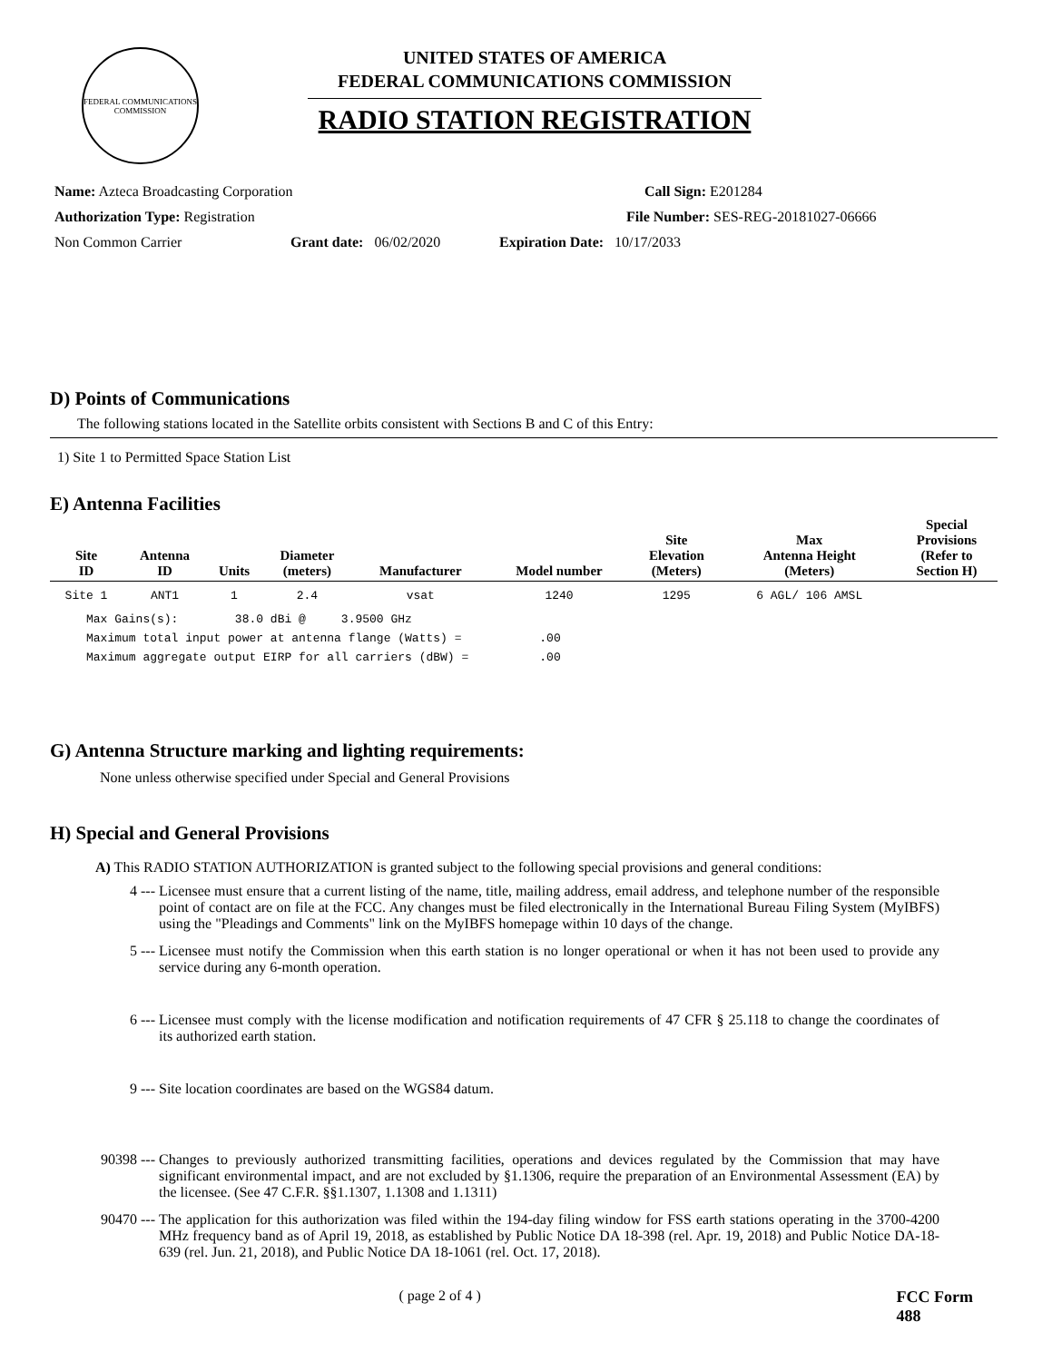FEDERAL COMMUNICATIONS COMMISSION
UNITED STATES OF AMERICA
FEDERAL COMMUNICATIONS COMMISSION
RADIO STATION REGISTRATION
Name: Azteca Broadcasting Corporation Call Sign: E201284
Authorization Type: Registration File Number: SES-REG-20181027-06666
Non Common Carrier Grant date: 06/02/2020 Expiration Date: 10/17/2033
D) Points of Communications
The following stations located in the Satellite orbits consistent with Sections B and C of this Entry:
1) Site 1 to Permitted Space Station List
E) Antenna Facilities
| Site ID | Antenna ID | Units | Diameter (meters) | Manufacturer | Model number | Site Elevation (Meters) | Max Antenna Height (Meters) | Special Provisions (Refer to Section H) |
| --- | --- | --- | --- | --- | --- | --- | --- | --- |
| Site 1 | ANT1 | 1 | 2.4 | vsat | 1240 | 1295 | 6 AGL/ 106 AMSL | |
Max Gains(s):        38.0 dBi @     3.9500 GHz
Maximum total input power at antenna flange (Watts) =           .00
Maximum aggregate output EIRP for all carriers (dBW) =          .00
G) Antenna Structure marking and lighting requirements:
None unless otherwise specified under Special and General Provisions
H) Special and General Provisions
A) This RADIO STATION AUTHORIZATION is granted subject to the following special provisions and general conditions:
4 --- Licensee must ensure that a current listing of the name, title, mailing address, email address, and telephone number of the responsible point of contact are on file at the FCC. Any changes must be filed electronically in the International Bureau Filing System (MyIBFS) using the "Pleadings and Comments" link on the MyIBFS homepage within 10 days of the change.
5 --- Licensee must notify the Commission when this earth station is no longer operational or when it has not been used to provide any service during any 6-month operation.
6 --- Licensee must comply with the license modification and notification requirements of 47 CFR § 25.118 to change the coordinates of its authorized earth station.
9 --- Site location coordinates are based on the WGS84 datum.
90398 --- Changes to previously authorized transmitting facilities, operations and devices regulated by the Commission that may have significant environmental impact, and are not excluded by §1.1306, require the preparation of an Environmental Assessment (EA) by the licensee. (See 47 C.F.R. §§1.1307, 1.1308 and 1.1311)
90470 --- The application for this authorization was filed within the 194-day filing window for FSS earth stations operating in the 3700-4200 MHz frequency band as of April 19, 2018, as established by Public Notice DA 18-398 (rel. Apr. 19, 2018) and Public Notice DA-18-639 (rel. Jun. 21, 2018), and Public Notice DA 18-1061 (rel. Oct. 17, 2018).
( page 2 of 4 ) FCC Form 488